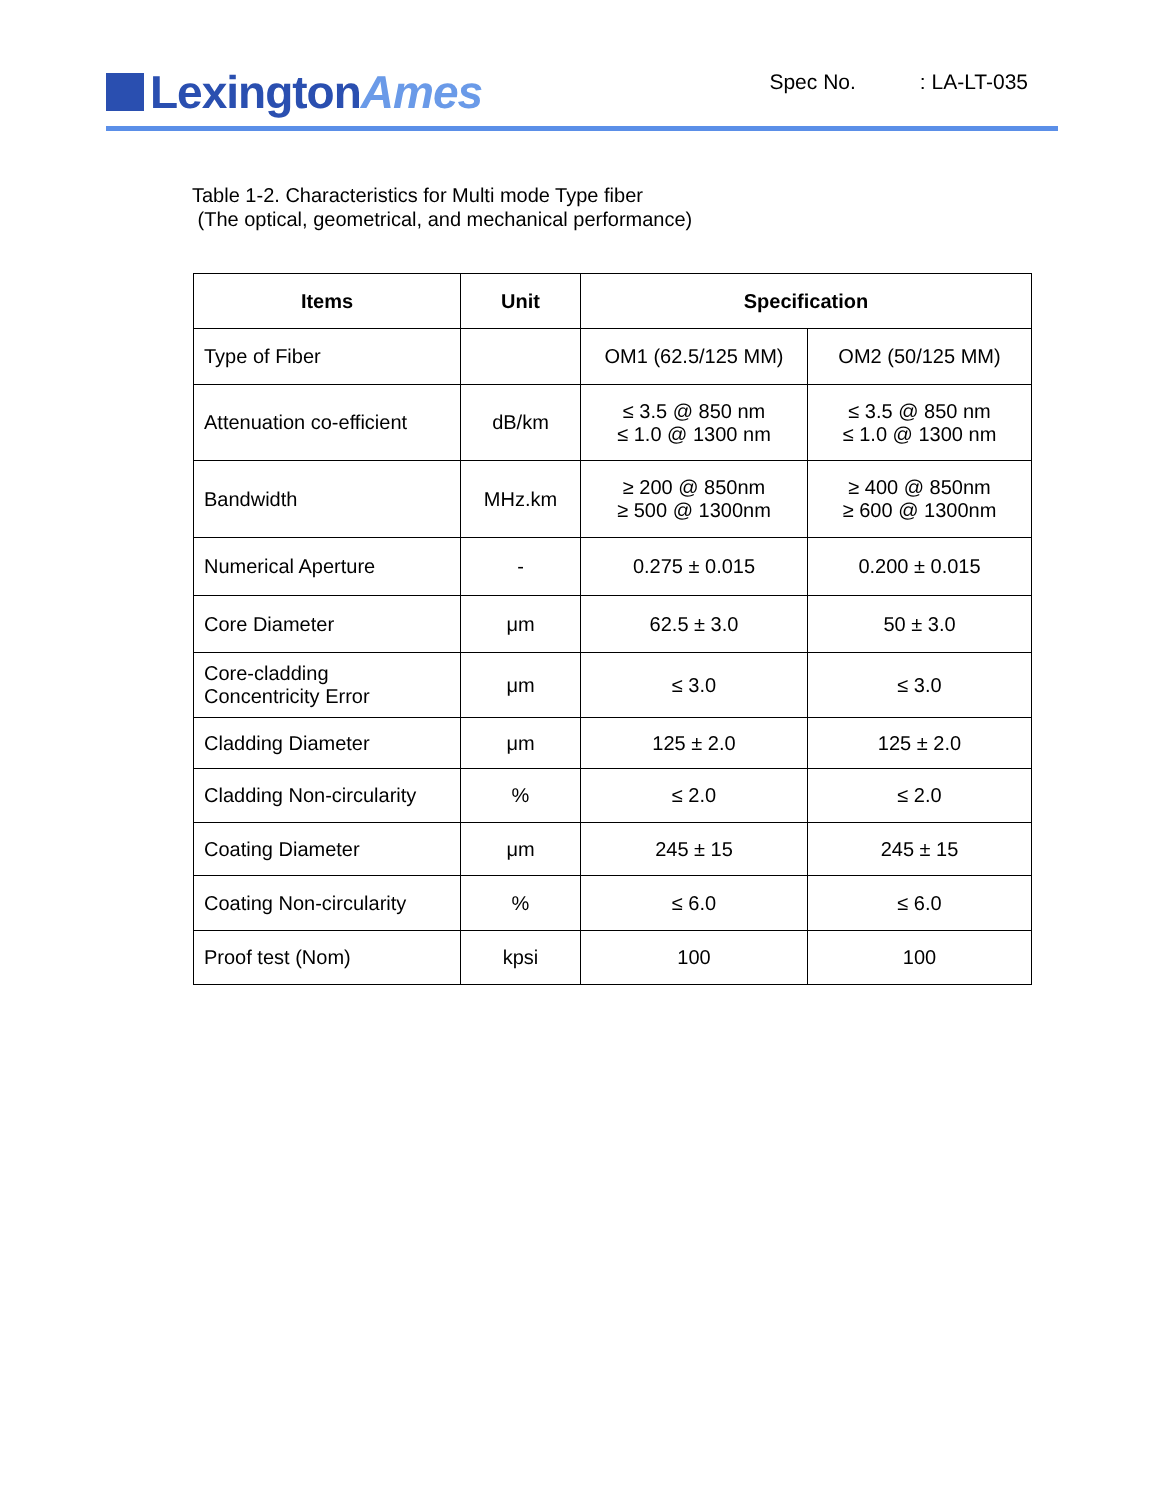Lexington Ames
Spec No.: LA-LT-035
Table 1-2. Characteristics for Multi mode Type fiber
(The optical, geometrical, and mechanical performance)
| Items | Unit | Specification | |
| --- | --- | --- | --- |
| Type of Fiber | | OM1 (62.5/125 MM) | OM2 (50/125 MM) |
| Attenuation co-efficient | dB/km | ≤ 3.5 @ 850 nm ≤ 1.0 @ 1300 nm | ≤ 3.5 @ 850 nm ≤ 1.0 @ 1300 nm |
| Bandwidth | MHz.km | ≥ 200 @ 850nm ≥ 500 @ 1300nm | ≥ 400 @ 850nm ≥ 600 @ 1300nm |
| Numerical Aperture | - | 0.275 ± 0.015 | 0.200 ± 0.015 |
| Core Diameter | μm | 62.5 ± 3.0 | 50 ± 3.0 |
| Core-cladding Concentricity Error | μm | ≤ 3.0 | ≤ 3.0 |
| Cladding Diameter | μm | 125 ± 2.0 | 125 ± 2.0 |
| Cladding Non-circularity | % | ≤ 2.0 | ≤ 2.0 |
| Coating Diameter | μm | 245 ± 15 | 245 ± 15 |
| Coating Non-circularity | % | ≤ 6.0 | ≤ 6.0 |
| Proof test (Nom) | kpsi | 100 | 100 |